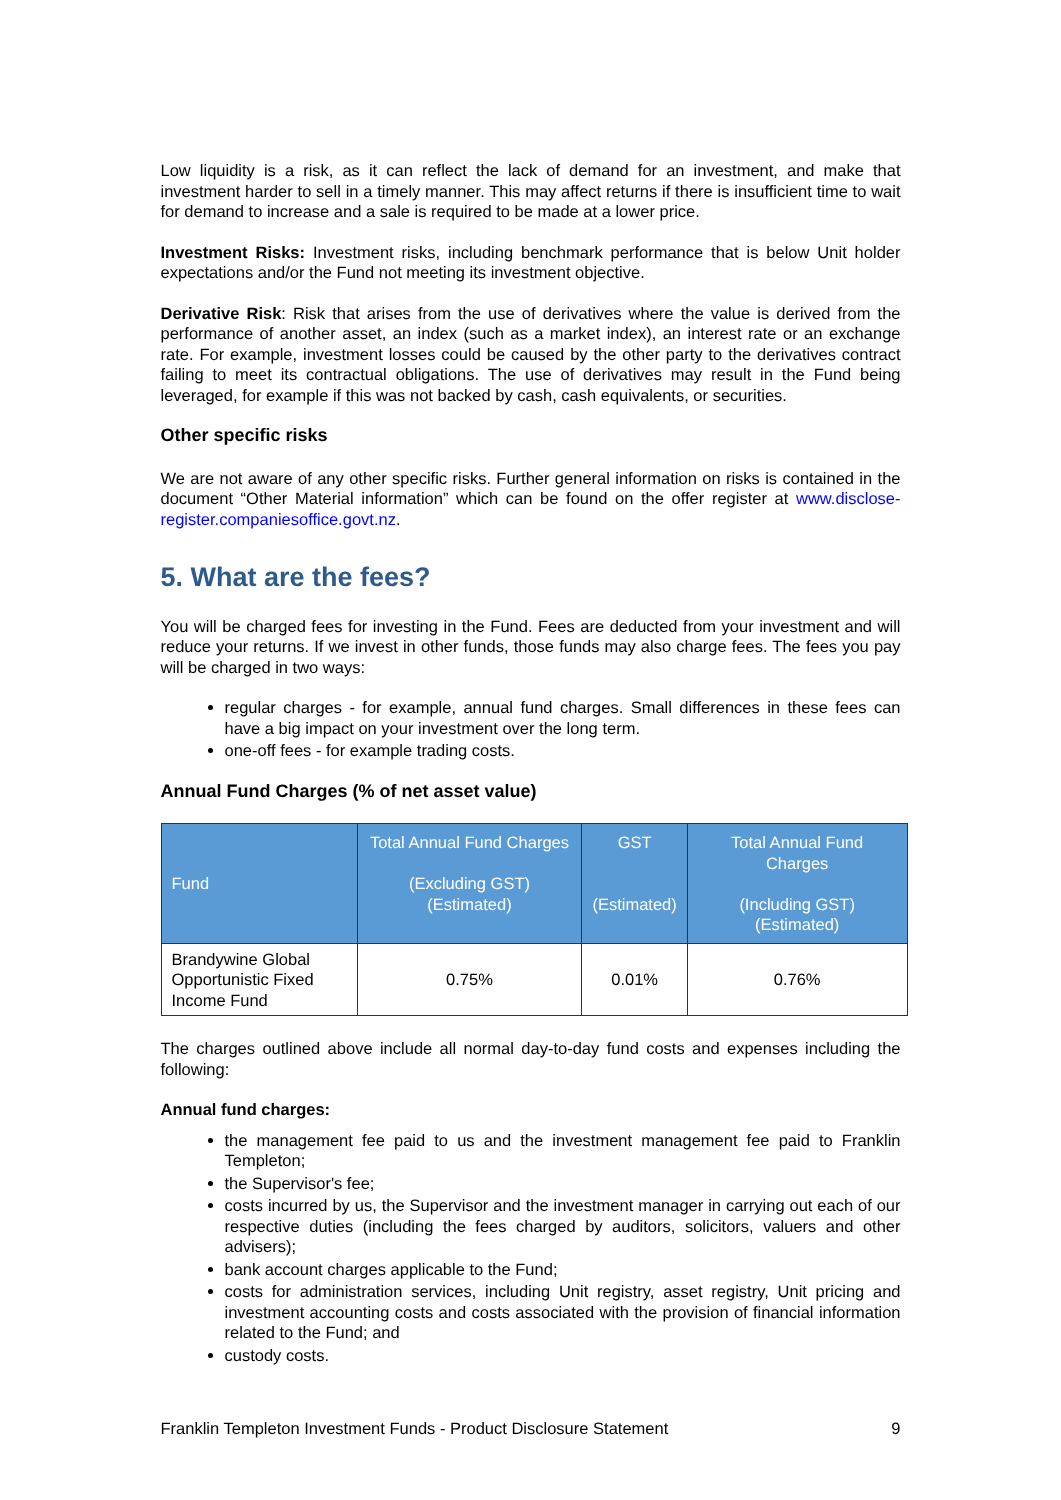Low liquidity is a risk, as it can reflect the lack of demand for an investment, and make that investment harder to sell in a timely manner. This may affect returns if there is insufficient time to wait for demand to increase and a sale is required to be made at a lower price.
Investment Risks: Investment risks, including benchmark performance that is below Unit holder expectations and/or the Fund not meeting its investment objective.
Derivative Risk: Risk that arises from the use of derivatives where the value is derived from the performance of another asset, an index (such as a market index), an interest rate or an exchange rate. For example, investment losses could be caused by the other party to the derivatives contract failing to meet its contractual obligations. The use of derivatives may result in the Fund being leveraged, for example if this was not backed by cash, cash equivalents, or securities.
Other specific risks
We are not aware of any other specific risks. Further general information on risks is contained in the document “Other Material information” which can be found on the offer register at www.disclose-register.companiesoffice.govt.nz.
5. What are the fees?
You will be charged fees for investing in the Fund. Fees are deducted from your investment and will reduce your returns. If we invest in other funds, those funds may also charge fees. The fees you pay will be charged in two ways:
regular charges - for example, annual fund charges. Small differences in these fees can have a big impact on your investment over the long term.
one-off fees - for example trading costs.
Annual Fund Charges (% of net asset value)
| Fund | Total Annual Fund Charges (Excluding GST) (Estimated) | GST (Estimated) | Total Annual Fund Charges (Including GST) (Estimated) |
| --- | --- | --- | --- |
| Brandywine Global Opportunistic Fixed Income Fund | 0.75% | 0.01% | 0.76% |
The charges outlined above include all normal day-to-day fund costs and expenses including the following:
Annual fund charges:
the management fee paid to us and the investment management fee paid to Franklin Templeton;
the Supervisor's fee;
costs incurred by us, the Supervisor and the investment manager in carrying out each of our respective duties (including the fees charged by auditors, solicitors, valuers and other advisers);
bank account charges applicable to the Fund;
costs for administration services, including Unit registry, asset registry, Unit pricing and investment accounting costs and costs associated with the provision of financial information related to the Fund; and
custody costs.
Franklin Templeton Investment Funds - Product Disclosure Statement 9